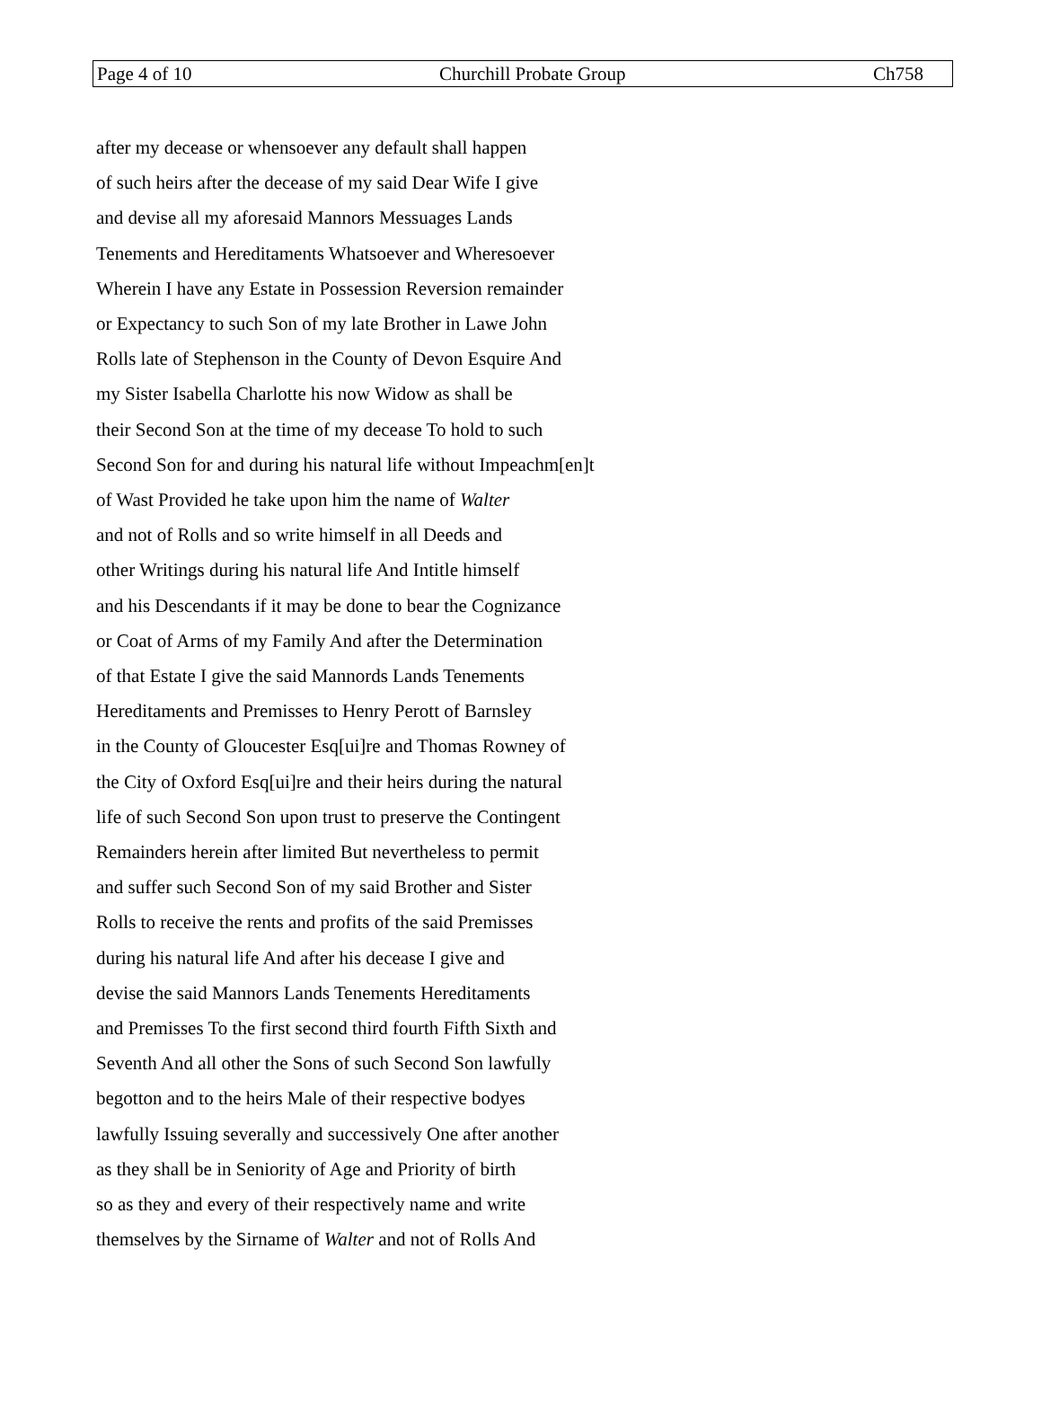Page 4 of 10 Churchill Probate Group Ch758
after my decease or whensoever any default shall happen
of such heirs after the decease of my said Dear Wife I give
and devise all my aforesaid Mannors Messuages Lands
Tenements and Hereditaments Whatsoever and Wheresoever
Wherein I have any Estate in Possession Reversion remainder
or Expectancy to such Son of my late Brother in Lawe John
Rolls late of Stephenson in the County of Devon Esquire And
my Sister Isabella Charlotte his now Widow as shall be
their Second Son at the time of my decease To hold to such
Second Son for and during his natural life without Impeachm[en]t
of Wast Provided he take upon him the name of Walter
and not of Rolls and so write himself in all Deeds and
other Writings during his natural life And Intitle himself
and his Descendants if it may be done to bear the Cognizance
or Coat of Arms of my Family And after the Determination
of that Estate I give the said Mannords Lands Tenements
Hereditaments and Premisses to Henry Perott of Barnsley
in the County of Gloucester Esq[ui]re and Thomas Rowney of
the City of Oxford Esq[ui]re and their heirs during the natural
life of such Second Son upon trust to preserve the Contingent
Remainders herein after limited But nevertheless to permit
and suffer such Second Son of my said Brother and Sister
Rolls to receive the rents and profits of the said Premisses
during his natural life And after his decease I give and
devise the said Mannors Lands Tenements Hereditaments
and Premisses To the first second third fourth Fifth Sixth and
Seventh And all other the Sons of such Second Son lawfully
begotton and to the heirs Male of their respective bodyes
lawfully Issuing severally and successively One after another
as they shall be in Seniority of Age and Priority of birth
so as they and every of their respectively name and write
themselves by the Sirname of Walter and not of Rolls And